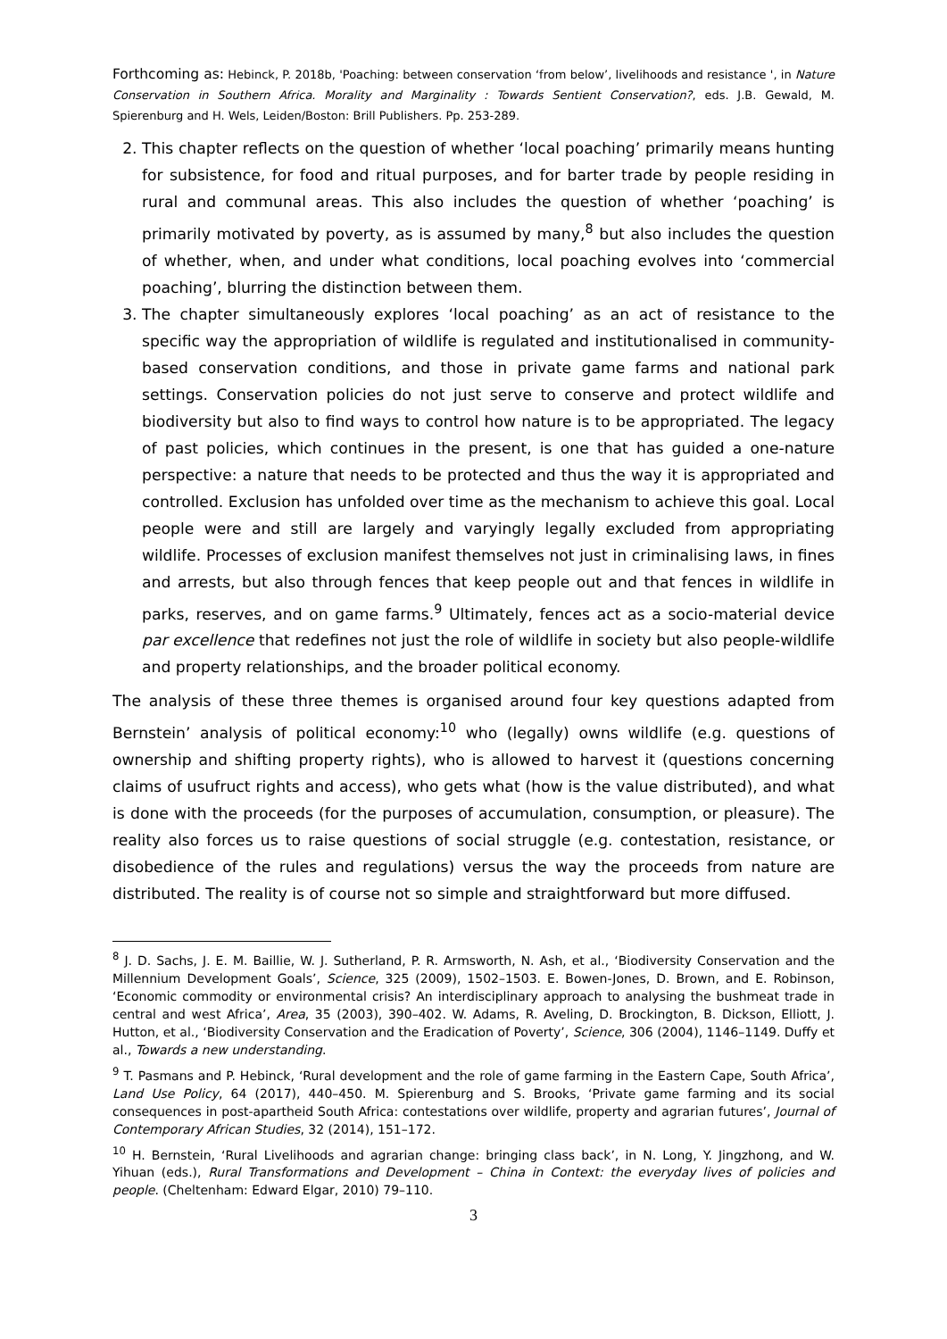Forthcoming as: Hebinck, P. 2018b, 'Poaching: between conservation ‘from below’, livelihoods and resistance ', in Nature Conservation in Southern Africa. Morality and Marginality : Towards Sentient Conservation?, eds. J.B. Gewald, M. Spierenburg and H. Wels, Leiden/Boston: Brill Publishers. Pp. 253-289.
2. This chapter reflects on the question of whether ‘local poaching’ primarily means hunting for subsistence, for food and ritual purposes, and for barter trade by people residing in rural and communal areas. This also includes the question of whether ‘poaching’ is primarily motivated by poverty, as is assumed by many,<sup>8</sup> but also includes the question of whether, when, and under what conditions, local poaching evolves into ‘commercial poaching’, blurring the distinction between them.
3. The chapter simultaneously explores ‘local poaching’ as an act of resistance to the specific way the appropriation of wildlife is regulated and institutionalised in community-based conservation conditions, and those in private game farms and national park settings. Conservation policies do not just serve to conserve and protect wildlife and biodiversity but also to find ways to control how nature is to be appropriated. The legacy of past policies, which continues in the present, is one that has guided a one-nature perspective: a nature that needs to be protected and thus the way it is appropriated and controlled. Exclusion has unfolded over time as the mechanism to achieve this goal. Local people were and still are largely and varyingly legally excluded from appropriating wildlife. Processes of exclusion manifest themselves not just in criminalising laws, in fines and arrests, but also through fences that keep people out and that fences in wildlife in parks, reserves, and on game farms.<sup>9</sup> Ultimately, fences act as a socio-material device par excellence that redefines not just the role of wildlife in society but also people-wildlife and property relationships, and the broader political economy.
The analysis of these three themes is organised around four key questions adapted from Bernstein’ analysis of political economy:<sup>10</sup> who (legally) owns wildlife (e.g. questions of ownership and shifting property rights), who is allowed to harvest it (questions concerning claims of usufruct rights and access), who gets what (how is the value distributed), and what is done with the proceeds (for the purposes of accumulation, consumption, or pleasure). The reality also forces us to raise questions of social struggle (e.g. contestation, resistance, or disobedience of the rules and regulations) versus the way the proceeds from nature are distributed. The reality is of course not so simple and straightforward but more diffused.
<sup>8</sup> J. D. Sachs, J. E. M. Baillie, W. J. Sutherland, P. R. Armsworth, N. Ash, et al., ‘Biodiversity Conservation and the Millennium Development Goals’, Science, 325 (2009), 1502–1503. E. Bowen-Jones, D. Brown, and E. Robinson, ‘Economic commodity or environmental crisis? An interdisciplinary approach to analysing the bushmeat trade in central and west Africa’, Area, 35 (2003), 390–402. W. Adams, R. Aveling, D. Brockington, B. Dickson, Elliott, J. Hutton, et al., ‘Biodiversity Conservation and the Eradication of Poverty’, Science, 306 (2004), 1146–1149. Duffy et al., Towards a new understanding.
<sup>9</sup> T. Pasmans and P. Hebinck, ‘Rural development and the role of game farming in the Eastern Cape, South Africa’, Land Use Policy, 64 (2017), 440–450. M. Spierenburg and S. Brooks, ‘Private game farming and its social consequences in post-apartheid South Africa: contestations over wildlife, property and agrarian futures’, Journal of Contemporary African Studies, 32 (2014), 151–172.
<sup>10</sup> H. Bernstein, ‘Rural Livelihoods and agrarian change: bringing class back’, in N. Long, Y. Jingzhong, and W. Yihuan (eds.), Rural Transformations and Development – China in Context: the everyday lives of policies and people. (Cheltenham: Edward Elgar, 2010) 79–110.
3